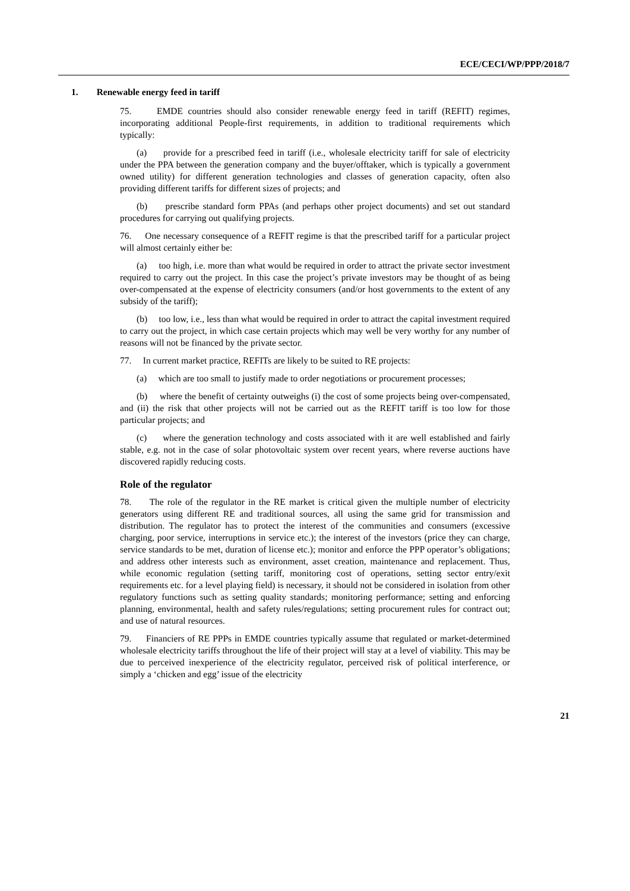ECE/CECI/WP/PPP/2018/7
1. Renewable energy feed in tariff
75. EMDE countries should also consider renewable energy feed in tariff (REFIT) regimes, incorporating additional People-first requirements, in addition to traditional requirements which typically:
(a) provide for a prescribed feed in tariff (i.e., wholesale electricity tariff for sale of electricity under the PPA between the generation company and the buyer/offtaker, which is typically a government owned utility) for different generation technologies and classes of generation capacity, often also providing different tariffs for different sizes of projects; and
(b) prescribe standard form PPAs (and perhaps other project documents) and set out standard procedures for carrying out qualifying projects.
76. One necessary consequence of a REFIT regime is that the prescribed tariff for a particular project will almost certainly either be:
(a) too high, i.e. more than what would be required in order to attract the private sector investment required to carry out the project. In this case the project’s private investors may be thought of as being over-compensated at the expense of electricity consumers (and/or host governments to the extent of any subsidy of the tariff);
(b) too low, i.e., less than what would be required in order to attract the capital investment required to carry out the project, in which case certain projects which may well be very worthy for any number of reasons will not be financed by the private sector.
77. In current market practice, REFITs are likely to be suited to RE projects:
(a) which are too small to justify made to order negotiations or procurement processes;
(b) where the benefit of certainty outweighs (i) the cost of some projects being over-compensated, and (ii) the risk that other projects will not be carried out as the REFIT tariff is too low for those particular projects; and
(c) where the generation technology and costs associated with it are well established and fairly stable, e.g. not in the case of solar photovoltaic system over recent years, where reverse auctions have discovered rapidly reducing costs.
Role of the regulator
78. The role of the regulator in the RE market is critical given the multiple number of electricity generators using different RE and traditional sources, all using the same grid for transmission and distribution. The regulator has to protect the interest of the communities and consumers (excessive charging, poor service, interruptions in service etc.); the interest of the investors (price they can charge, service standards to be met, duration of license etc.); monitor and enforce the PPP operator’s obligations; and address other interests such as environment, asset creation, maintenance and replacement. Thus, while economic regulation (setting tariff, monitoring cost of operations, setting sector entry/exit requirements etc. for a level playing field) is necessary, it should not be considered in isolation from other regulatory functions such as setting quality standards; monitoring performance; setting and enforcing planning, environmental, health and safety rules/regulations; setting procurement rules for contract out; and use of natural resources.
79. Financiers of RE PPPs in EMDE countries typically assume that regulated or market-determined wholesale electricity tariffs throughout the life of their project will stay at a level of viability. This may be due to perceived inexperience of the electricity regulator, perceived risk of political interference, or simply a ‘chicken and egg’ issue of the electricity
21